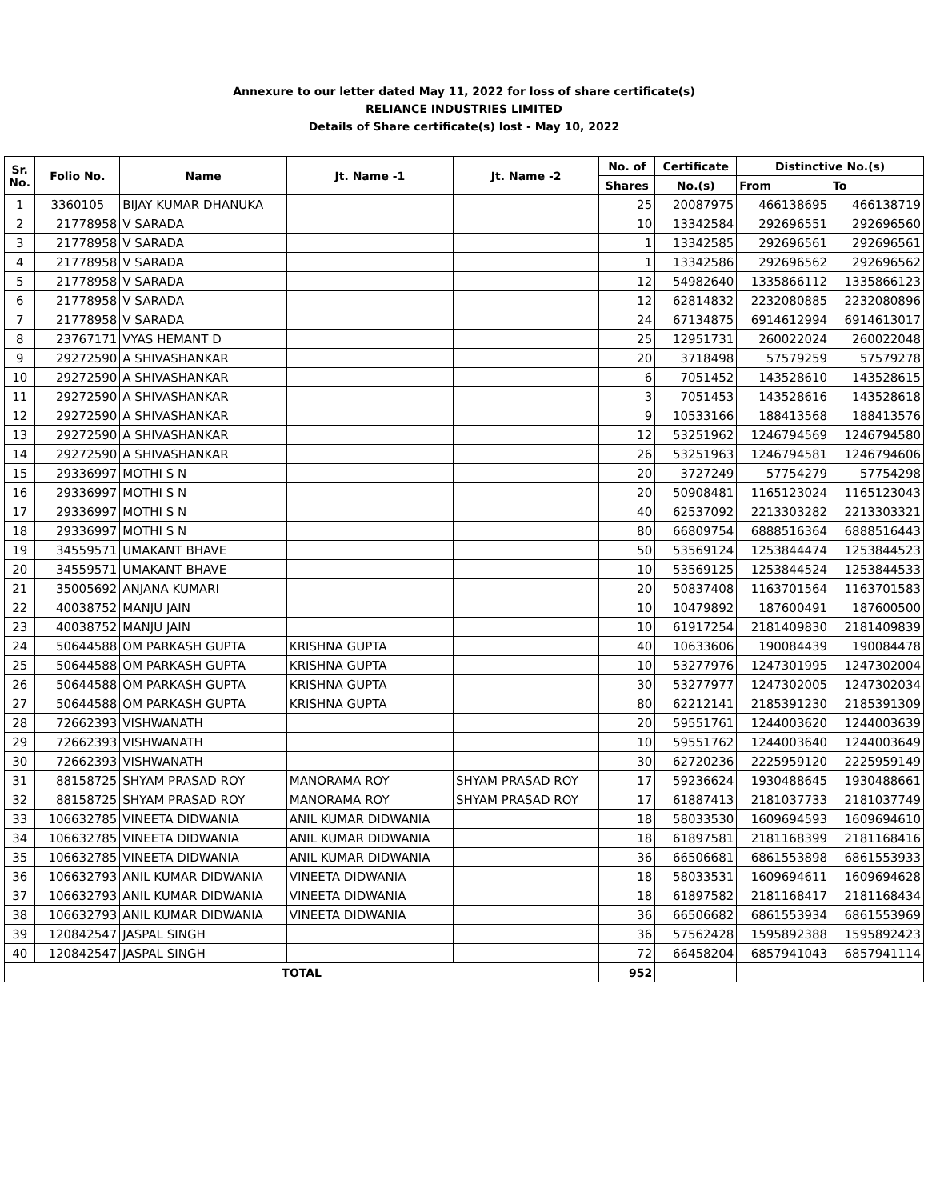Annexure to our letter dated May 11, 2022 for loss of share certificate(s)
RELIANCE INDUSTRIES LIMITED
Details of Share certificate(s) lost - May 10, 2022
| Sr. No. | Folio No. | Name | Jt. Name -1 | Jt. Name -2 | No. of | Certificate | Distinctive No.(s) | |
| --- | --- | --- | --- | --- | --- | --- | --- | --- |
| | | | | | Shares | No.(s) | From | To |
| 1 | 3360105 | BIJAY KUMAR DHANUKA | | | 25 | 20087975 | 466138695 | 466138719 |
| 2 | 21778958 | V SARADA | | | 10 | 13342584 | 292696551 | 292696560 |
| 3 | 21778958 | V SARADA | | | 1 | 13342585 | 292696561 | 292696561 |
| 4 | 21778958 | V SARADA | | | 1 | 13342586 | 292696562 | 292696562 |
| 5 | 21778958 | V SARADA | | | 12 | 54982640 | 1335866112 | 1335866123 |
| 6 | 21778958 | V SARADA | | | 12 | 62814832 | 2232080885 | 2232080896 |
| 7 | 21778958 | V SARADA | | | 24 | 67134875 | 6914612994 | 6914613017 |
| 8 | 23767171 | VYAS HEMANT D | | | 25 | 12951731 | 260022024 | 260022048 |
| 9 | 29272590 | A SHIVASHANKAR | | | 20 | 3718498 | 57579259 | 57579278 |
| 10 | 29272590 | A SHIVASHANKAR | | | 6 | 7051452 | 143528610 | 143528615 |
| 11 | 29272590 | A SHIVASHANKAR | | | 3 | 7051453 | 143528616 | 143528618 |
| 12 | 29272590 | A SHIVASHANKAR | | | 9 | 10533166 | 188413568 | 188413576 |
| 13 | 29272590 | A SHIVASHANKAR | | | 12 | 53251962 | 1246794569 | 1246794580 |
| 14 | 29272590 | A SHIVASHANKAR | | | 26 | 53251963 | 1246794581 | 1246794606 |
| 15 | 29336997 | MOTHI S N | | | 20 | 3727249 | 57754279 | 57754298 |
| 16 | 29336997 | MOTHI S N | | | 20 | 50908481 | 1165123024 | 1165123043 |
| 17 | 29336997 | MOTHI S N | | | 40 | 62537092 | 2213303282 | 2213303321 |
| 18 | 29336997 | MOTHI S N | | | 80 | 66809754 | 6888516364 | 6888516443 |
| 19 | 34559571 | UMAKANT BHAVE | | | 50 | 53569124 | 1253844474 | 1253844523 |
| 20 | 34559571 | UMAKANT BHAVE | | | 10 | 53569125 | 1253844524 | 1253844533 |
| 21 | 35005692 | ANJANA KUMARI | | | 20 | 50837408 | 1163701564 | 1163701583 |
| 22 | 40038752 | MANJU JAIN | | | 10 | 10479892 | 187600491 | 187600500 |
| 23 | 40038752 | MANJU JAIN | | | 10 | 61917254 | 2181409830 | 2181409839 |
| 24 | 50644588 | OM PARKASH GUPTA | KRISHNA GUPTA | | 40 | 10633606 | 190084439 | 190084478 |
| 25 | 50644588 | OM PARKASH GUPTA | KRISHNA GUPTA | | 10 | 53277976 | 1247301995 | 1247302004 |
| 26 | 50644588 | OM PARKASH GUPTA | KRISHNA GUPTA | | 30 | 53277977 | 1247302005 | 1247302034 |
| 27 | 50644588 | OM PARKASH GUPTA | KRISHNA GUPTA | | 80 | 62212141 | 2185391230 | 2185391309 |
| 28 | 72662393 | VISHWANATH | | | 20 | 59551761 | 1244003620 | 1244003639 |
| 29 | 72662393 | VISHWANATH | | | 10 | 59551762 | 1244003640 | 1244003649 |
| 30 | 72662393 | VISHWANATH | | | 30 | 62720236 | 2225959120 | 2225959149 |
| 31 | 88158725 | SHYAM PRASAD ROY | MANORAMA ROY | SHYAM PRASAD ROY | 17 | 59236624 | 1930488645 | 1930488661 |
| 32 | 88158725 | SHYAM PRASAD ROY | MANORAMA ROY | SHYAM PRASAD ROY | 17 | 61887413 | 2181037733 | 2181037749 |
| 33 | 106632785 | VINEETA DIDWANIA | ANIL KUMAR DIDWANIA | | 18 | 58033530 | 1609694593 | 1609694610 |
| 34 | 106632785 | VINEETA DIDWANIA | ANIL KUMAR DIDWANIA | | 18 | 61897581 | 2181168399 | 2181168416 |
| 35 | 106632785 | VINEETA DIDWANIA | ANIL KUMAR DIDWANIA | | 36 | 66506681 | 6861553898 | 6861553933 |
| 36 | 106632793 | ANIL KUMAR DIDWANIA | VINEETA DIDWANIA | | 18 | 58033531 | 1609694611 | 1609694628 |
| 37 | 106632793 | ANIL KUMAR DIDWANIA | VINEETA DIDWANIA | | 18 | 61897582 | 2181168417 | 2181168434 |
| 38 | 106632793 | ANIL KUMAR DIDWANIA | VINEETA DIDWANIA | | 36 | 66506682 | 6861553934 | 6861553969 |
| 39 | 120842547 | JASPAL SINGH | | | 36 | 57562428 | 1595892388 | 1595892423 |
| 40 | 120842547 | JASPAL SINGH | | | 72 | 66458204 | 6857941043 | 6857941114 |
| TOTAL | | | | | 952 | | | |